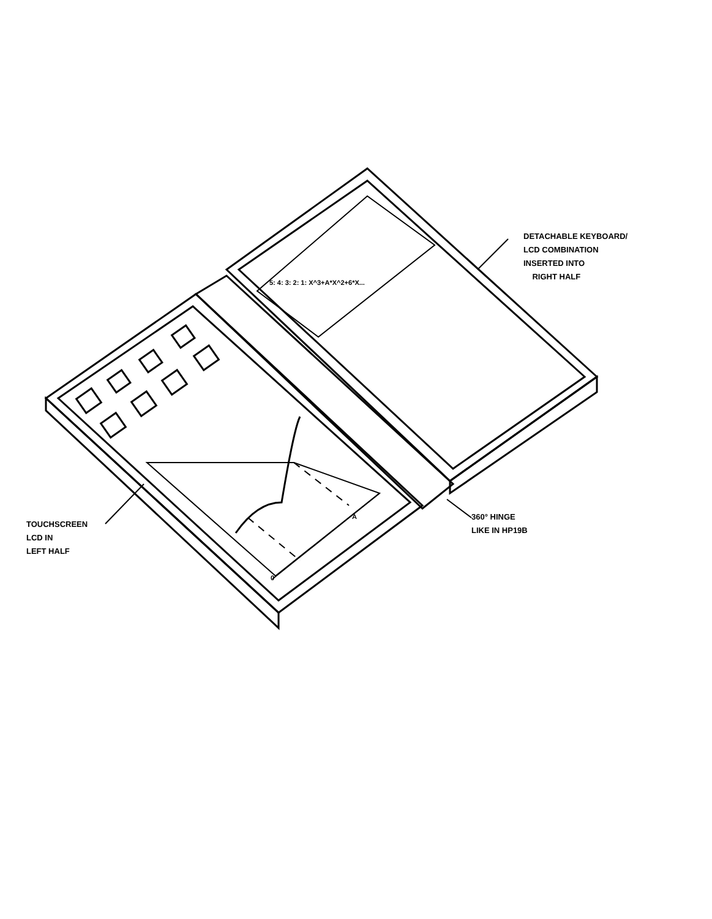DETACHABLE KEYBOARD/
LCD COMBINATION
INSERTED INTO
RIGHT HALF
TOUCHSCREEN
LCD IN
LEFT HALF
360° HINGE
LIKE IN HP19B
5: 4: 3: 2: 1: X^3+A*X^2+6*X...
A
0